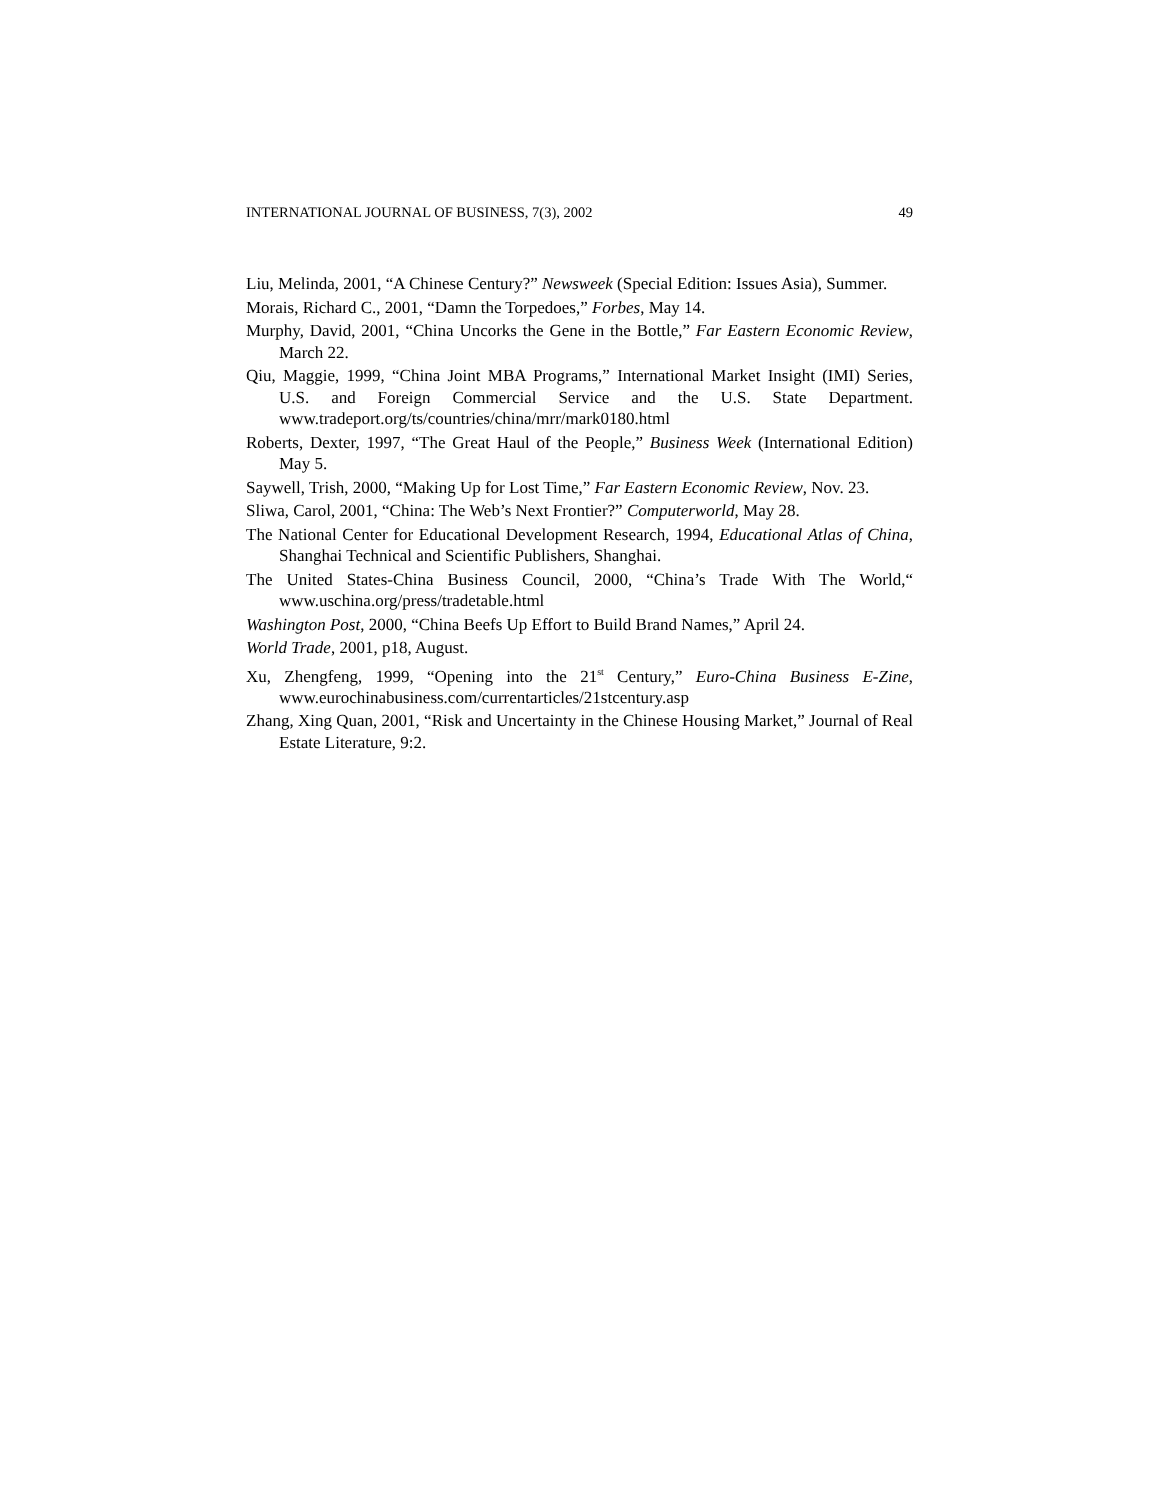INTERNATIONAL JOURNAL OF BUSINESS, 7(3), 2002 49
Liu, Melinda, 2001, “A Chinese Century?” Newsweek (Special Edition: Issues Asia), Summer.
Morais, Richard C., 2001, “Damn the Torpedoes,” Forbes, May 14.
Murphy, David, 2001, “China Uncorks the Gene in the Bottle,” Far Eastern Economic Review, March 22.
Qiu, Maggie, 1999, “China Joint MBA Programs,” International Market Insight (IMI) Series, U.S. and Foreign Commercial Service and the U.S. State Department. www.tradeport.org/ts/countries/china/mrr/mark0180.html
Roberts, Dexter, 1997, “The Great Haul of the People,” Business Week (International Edition) May 5.
Saywell, Trish, 2000, “Making Up for Lost Time,” Far Eastern Economic Review, Nov. 23.
Sliwa, Carol, 2001, “China: The Web’s Next Frontier?” Computerworld, May 28.
The National Center for Educational Development Research, 1994, Educational Atlas of China, Shanghai Technical and Scientific Publishers, Shanghai.
The United States-China Business Council, 2000, “China’s Trade With The World,“ www.uschina.org/press/tradetable.html
Washington Post, 2000, “China Beefs Up Effort to Build Brand Names,” April 24.
World Trade, 2001, p18, August.
Xu, Zhengfeng, 1999, “Opening into the 21<sup>st</sup> Century,” Euro-China Business E-Zine, www.eurochinabusiness.com/currentarticles/21stcentury.asp
Zhang, Xing Quan, 2001, “Risk and Uncertainty in the Chinese Housing Market,” Journal of Real Estate Literature, 9:2.